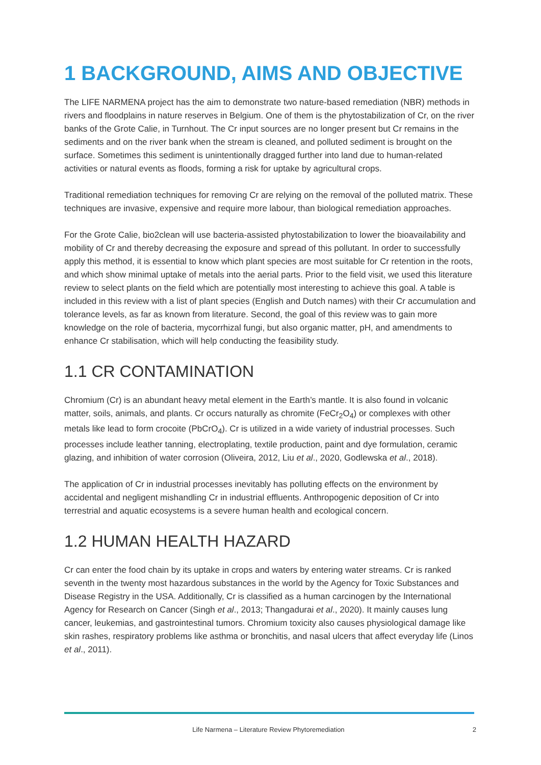1 BACKGROUND, AIMS AND OBJECTIVE
The LIFE NARMENA project has the aim to demonstrate two nature-based remediation (NBR) methods in rivers and floodplains in nature reserves in Belgium. One of them is the phytostabilization of Cr, on the river banks of the Grote Calie, in Turnhout. The Cr input sources are no longer present but Cr remains in the sediments and on the river bank when the stream is cleaned, and polluted sediment is brought on the surface. Sometimes this sediment is unintentionally dragged further into land due to human-related activities or natural events as floods, forming a risk for uptake by agricultural crops.
Traditional remediation techniques for removing Cr are relying on the removal of the polluted matrix. These techniques are invasive, expensive and require more labour, than biological remediation approaches.
For the Grote Calie, bio2clean will use bacteria-assisted phytostabilization to lower the bioavailability and mobility of Cr and thereby decreasing the exposure and spread of this pollutant. In order to successfully apply this method, it is essential to know which plant species are most suitable for Cr retention in the roots, and which show minimal uptake of metals into the aerial parts. Prior to the field visit, we used this literature review to select plants on the field which are potentially most interesting to achieve this goal. A table is included in this review with a list of plant species (English and Dutch names) with their Cr accumulation and tolerance levels, as far as known from literature. Second, the goal of this review was to gain more knowledge on the role of bacteria, mycorrhizal fungi, but also organic matter, pH, and amendments to enhance Cr stabilisation, which will help conducting the feasibility study.
1.1 CR CONTAMINATION
Chromium (Cr) is an abundant heavy metal element in the Earth’s mantle. It is also found in volcanic matter, soils, animals, and plants. Cr occurs naturally as chromite (FeCr<sub>2</sub>O<sub>4</sub>) or complexes with other metals like lead to form crocoite (PbCrO<sub>4</sub>). Cr is utilized in a wide variety of industrial processes. Such processes include leather tanning, electroplating, textile production, paint and dye formulation, ceramic glazing, and inhibition of water corrosion (Oliveira, 2012, Liu et al., 2020, Godlewska et al., 2018).
The application of Cr in industrial processes inevitably has polluting effects on the environment by accidental and negligent mishandling Cr in industrial effluents. Anthropogenic deposition of Cr into terrestrial and aquatic ecosystems is a severe human health and ecological concern.
1.2 HUMAN HEALTH HAZARD
Cr can enter the food chain by its uptake in crops and waters by entering water streams. Cr is ranked seventh in the twenty most hazardous substances in the world by the Agency for Toxic Substances and Disease Registry in the USA. Additionally, Cr is classified as a human carcinogen by the International Agency for Research on Cancer (Singh et al., 2013; Thangadurai et al., 2020). It mainly causes lung cancer, leukemias, and gastrointestinal tumors. Chromium toxicity also causes physiological damage like skin rashes, respiratory problems like asthma or bronchitis, and nasal ulcers that affect everyday life (Linos et al., 2011).
Life Narmena – Literature Review Phytoremediation 2